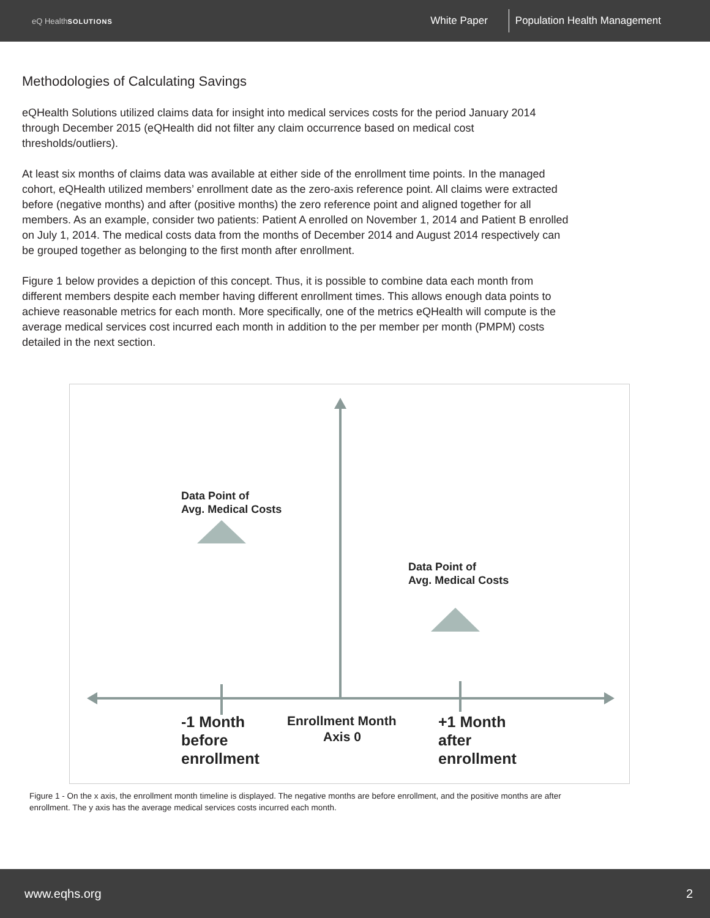eQ HealthSOLUTIONS
White Paper Population Health Management
Methodologies of Calculating Savings
eQHealth Solutions utilized claims data for insight into medical services costs for the period January 2014 through December 2015 (eQHealth did not filter any claim occurrence based on medical cost thresholds/outliers).
At least six months of claims data was available at either side of the enrollment time points. In the managed cohort, eQHealth utilized members’ enrollment date as the zero-axis reference point. All claims were extracted before (negative months) and after (positive months) the zero reference point and aligned together for all members. As an example, consider two patients: Patient A enrolled on November 1, 2014 and Patient B enrolled on July 1, 2014. The medical costs data from the months of December 2014 and August 2014 respectively can be grouped together as belonging to the first month after enrollment.
Figure 1 below provides a depiction of this concept. Thus, it is possible to combine data each month from different members despite each member having different enrollment times. This allows enough data points to achieve reasonable metrics for each month. More specifically, one of the metrics eQHealth will compute is the average medical services cost incurred each month in addition to the per member per month (PMPM) costs detailed in the next section.
Data Point of
Avg. Medical Costs
Data Point of
Avg. Medical Costs
-1 Month
before
enrollment
Enrollment Month
Axis 0
+1 Month
after
enrollment
Figure 1 - On the x axis, the enrollment month timeline is displayed. The negative months are before enrollment, and the positive months are after enrollment. The y axis has the average medical services costs incurred each month.
www.eqhs.org 2